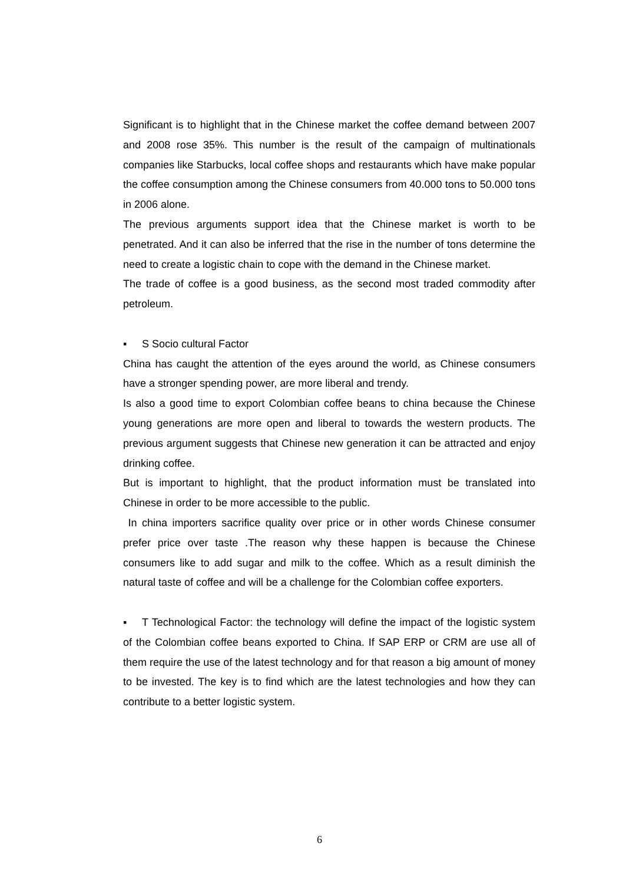Significant is to highlight that in the Chinese market the coffee demand between 2007 and 2008 rose 35%. This number is the result of the campaign of multinationals companies like Starbucks, local coffee shops and restaurants which have make popular the coffee consumption among the Chinese consumers from 40.000 tons to 50.000 tons in 2006 alone.
The previous arguments support idea that the Chinese market is worth to be penetrated. And it can also be inferred that the rise in the number of tons determine the need to create a logistic chain to cope with the demand in the Chinese market.
The trade of coffee is a good business, as the second most traded commodity after petroleum.
▪ S Socio cultural Factor
China has caught the attention of the eyes around the world, as Chinese consumers have a stronger spending power, are more liberal and trendy.
Is also a good time to export Colombian coffee beans to china because the Chinese young generations are more open and liberal to towards the western products. The previous argument suggests that Chinese new generation it can be attracted and enjoy drinking coffee.
But is important to highlight, that the product information must be translated into Chinese in order to be more accessible to the public.
In china importers sacrifice quality over price or in other words Chinese consumer prefer price over taste .The reason why these happen is because the Chinese consumers like to add sugar and milk to the coffee. Which as a result diminish the natural taste of coffee and will be a challenge for the Colombian coffee exporters.
▪ T Technological Factor: the technology will define the impact of the logistic system of the Colombian coffee beans exported to China. If SAP ERP or CRM are use all of them require the use of the latest technology and for that reason a big amount of money to be invested. The key is to find which are the latest technologies and how they can contribute to a better logistic system.
6